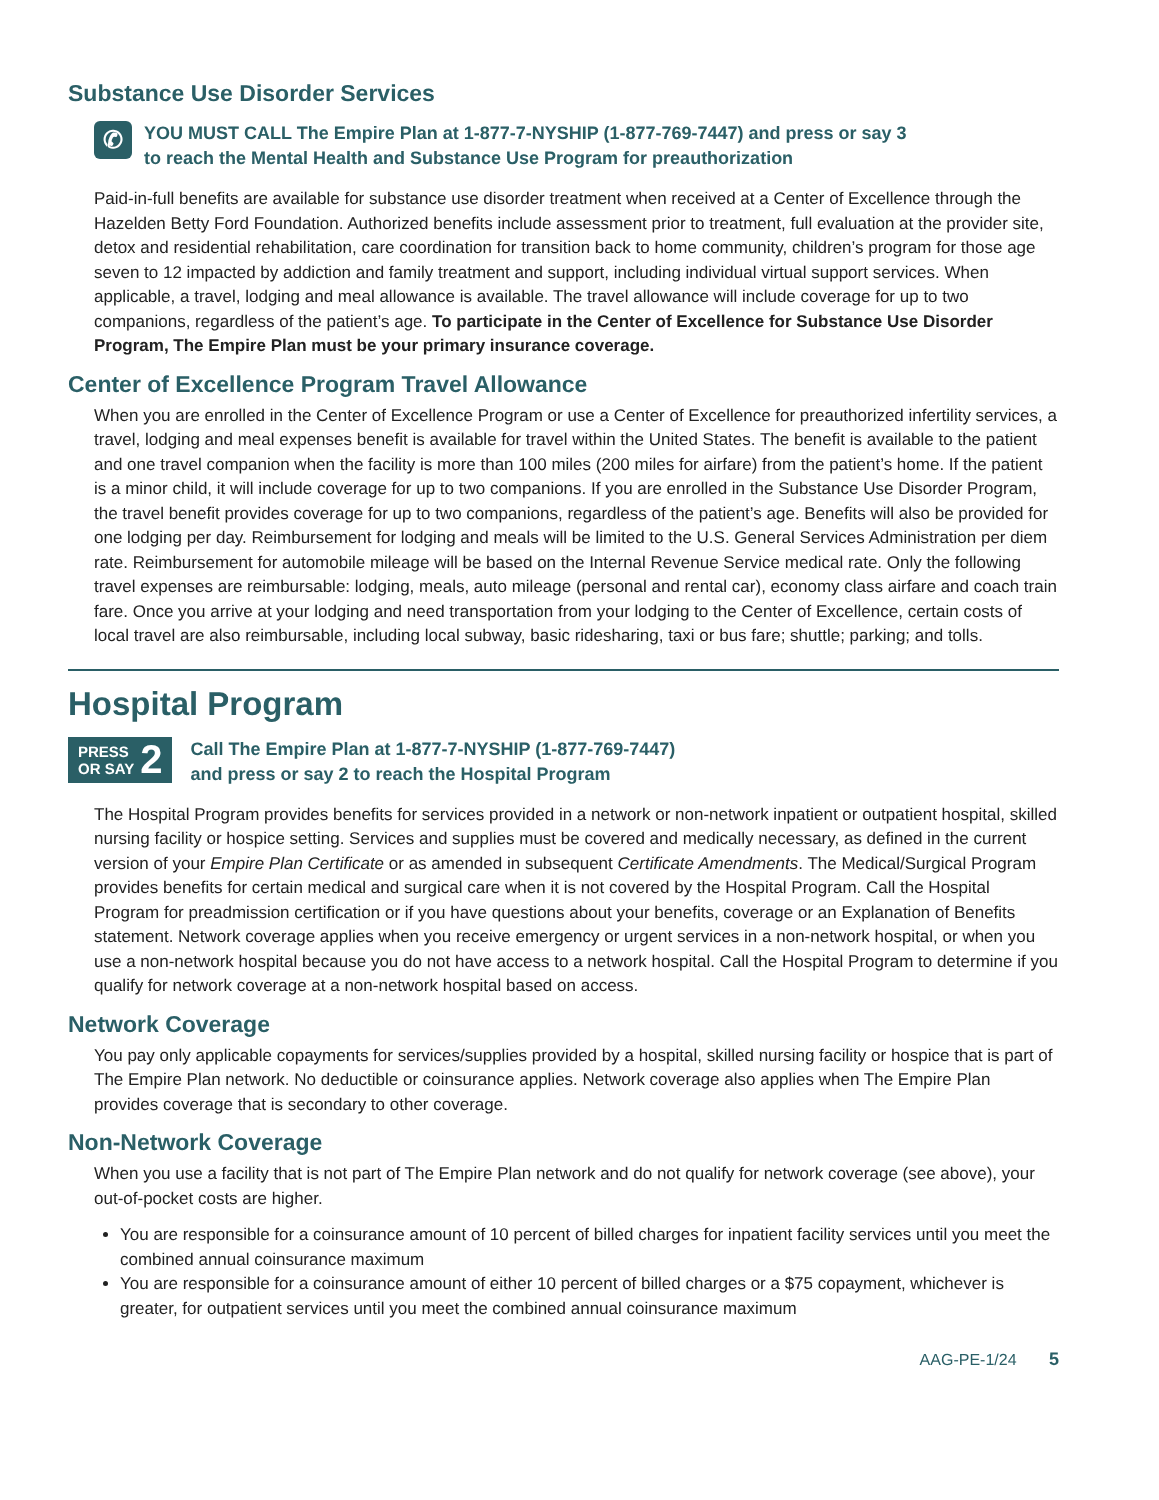Substance Use Disorder Services
✆
YOU MUST CALL The Empire Plan at 1-877-7-NYSHIP (1-877-769-7447) and press or say 3
to reach the Mental Health and Substance Use Program for preauthorization
Paid-in-full benefits are available for substance use disorder treatment when received at a Center of Excellence through the Hazelden Betty Ford Foundation. Authorized benefits include assessment prior to treatment, full evaluation at the provider site, detox and residential rehabilitation, care coordination for transition back to home community, children’s program for those age seven to 12 impacted by addiction and family treatment and support, including individual virtual support services. When applicable, a travel, lodging and meal allowance is available. The travel allowance will include coverage for up to two companions, regardless of the patient’s age. To participate in the Center of Excellence for Substance Use Disorder Program, The Empire Plan must be your primary insurance coverage.
Center of Excellence Program Travel Allowance
When you are enrolled in the Center of Excellence Program or use a Center of Excellence for preauthorized infertility services, a travel, lodging and meal expenses benefit is available for travel within the United States. The benefit is available to the patient and one travel companion when the facility is more than 100 miles (200 miles for airfare) from the patient’s home. If the patient is a minor child, it will include coverage for up to two companions. If you are enrolled in the Substance Use Disorder Program, the travel benefit provides coverage for up to two companions, regardless of the patient’s age. Benefits will also be provided for one lodging per day. Reimbursement for lodging and meals will be limited to the U.S. General Services Administration per diem rate. Reimbursement for automobile mileage will be based on the Internal Revenue Service medical rate. Only the following travel expenses are reimbursable: lodging, meals, auto mileage (personal and rental car), economy class airfare and coach train fare. Once you arrive at your lodging and need transportation from your lodging to the Center of Excellence, certain costs of local travel are also reimbursable, including local subway, basic ridesharing, taxi or bus fare; shuttle; parking; and tolls.
Hospital Program
PRESS
OR SAY 2
Call The Empire Plan at 1-877-7-NYSHIP (1-877-769-7447)
and press or say 2 to reach the Hospital Program
The Hospital Program provides benefits for services provided in a network or non-network inpatient or outpatient hospital, skilled nursing facility or hospice setting. Services and supplies must be covered and medically necessary, as defined in the current version of your Empire Plan Certificate or as amended in subsequent Certificate Amendments. The Medical/Surgical Program provides benefits for certain medical and surgical care when it is not covered by the Hospital Program. Call the Hospital Program for preadmission certification or if you have questions about your benefits, coverage or an Explanation of Benefits statement. Network coverage applies when you receive emergency or urgent services in a non-network hospital, or when you use a non-network hospital because you do not have access to a network hospital. Call the Hospital Program to determine if you qualify for network coverage at a non-network hospital based on access.
Network Coverage
You pay only applicable copayments for services/supplies provided by a hospital, skilled nursing facility or hospice that is part of The Empire Plan network. No deductible or coinsurance applies. Network coverage also applies when The Empire Plan provides coverage that is secondary to other coverage.
Non-Network Coverage
When you use a facility that is not part of The Empire Plan network and do not qualify for network coverage (see above), your out-of-pocket costs are higher.
You are responsible for a coinsurance amount of 10 percent of billed charges for inpatient facility services until you meet the combined annual coinsurance maximum
You are responsible for a coinsurance amount of either 10 percent of billed charges or a $75 copayment, whichever is greater, for outpatient services until you meet the combined annual coinsurance maximum
AAG-PE-1/24 5